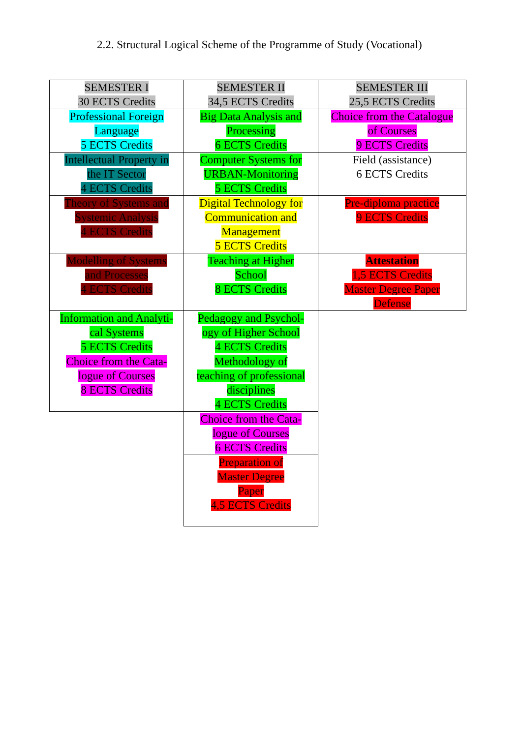2.2. Structural Logical Scheme of the Programme of Study (Vocational)
| SEMESTER I 30 ECTS Credits | SEMESTER II 34,5 ECTS Credits | SEMESTER III 25,5 ECTS Credits |
| Professional Foreign Language 5 ECTS Credits | Big Data Analysis and Processing 6 ECTS Credits | Choice from the Catalogue of Courses 9 ECTS Credits |
| Intellectual Property in the IT Sector 4 ECTS Credits | Computer Systems for URBAN-Monitoring 5 ECTS Credits | Field (assistance) 6 ECTS Credits |
| Theory of Systems and Systemic Analysis 4 ECTS Credits | Digital Technology for Communication and Management 5 ECTS Credits | Pre-diploma practice 9 ECTS Credits |
| Modelling of Systems and Processes 4 ECTS Credits | Teaching at Higher School 8 ECTS Credits | Attestation 1,5 ECTS Credits Master Degree Paper Defense |
| Information and Analyti- cal Systems 5 ECTS Credits | Pedagogy and Psychol- ogy of Higher School 4 ECTS Credits | |
| Choice from the Cata- logue of Courses 8 ECTS Credits | Methodology of teaching of professional disciplines 4 ECTS Credits | |
| | Choice from the Cata- logue of Courses 6 ECTS Credits | |
| | Preparation of Master Degree Paper 4,5 ECTS Credits | |